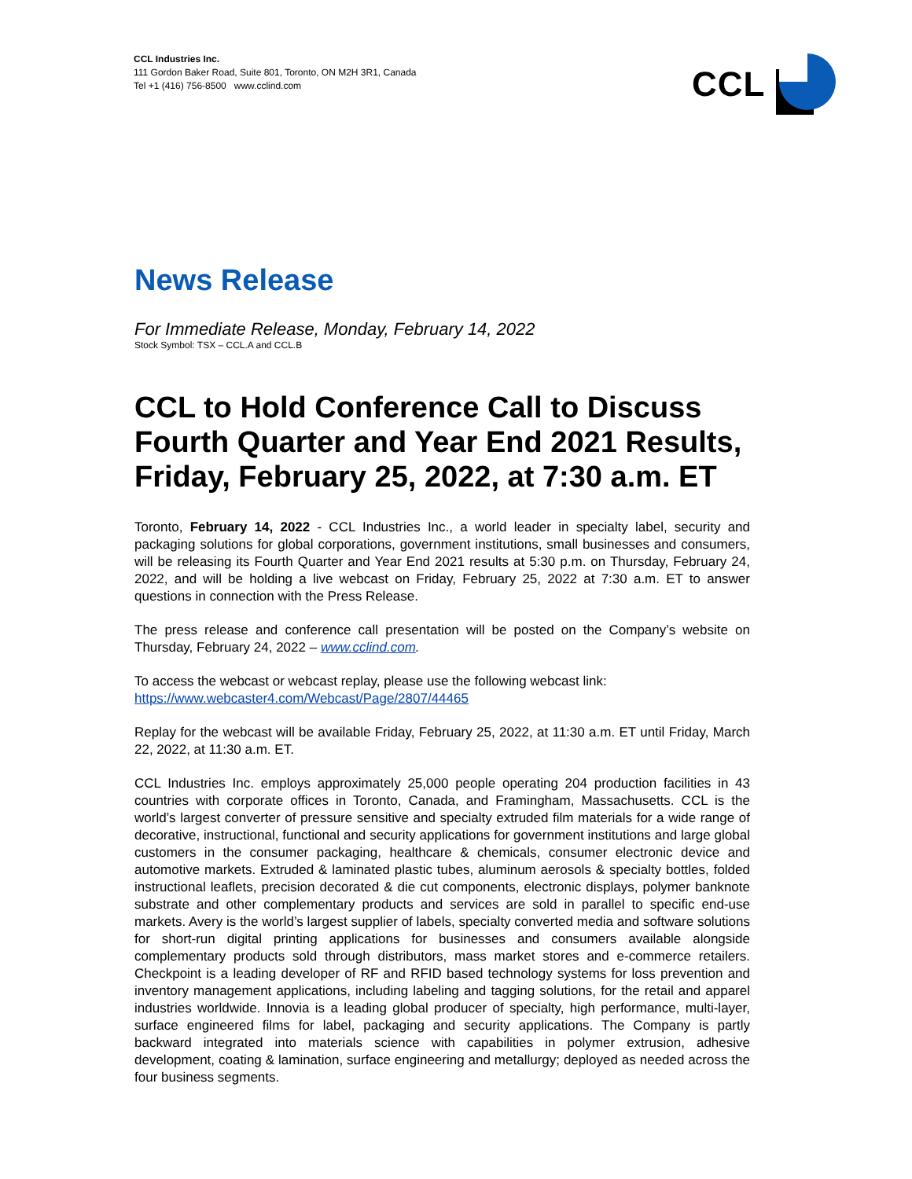CCL Industries Inc.
111 Gordon Baker Road, Suite 801, Toronto, ON M2H 3R1, Canada
Tel +1 (416) 756-8500 www.cclind.com
CCL
News Release
For Immediate Release, Monday, February 14, 2022
Stock Symbol: TSX – CCL.A and CCL.B
CCL to Hold Conference Call to Discuss Fourth Quarter and Year End 2021 Results, Friday, February 25, 2022, at 7:30 a.m. ET
Toronto, February 14, 2022 - CCL Industries Inc., a world leader in specialty label, security and packaging solutions for global corporations, government institutions, small businesses and consumers, will be releasing its Fourth Quarter and Year End 2021 results at 5:30 p.m. on Thursday, February 24, 2022, and will be holding a live webcast on Friday, February 25, 2022 at 7:30 a.m. ET to answer questions in connection with the Press Release.
The press release and conference call presentation will be posted on the Company’s website on Thursday, February 24, 2022 – www.cclind.com.
To access the webcast or webcast replay, please use the following webcast link:
https://www.webcaster4.com/Webcast/Page/2807/44465
Replay for the webcast will be available Friday, February 25, 2022, at 11:30 a.m. ET until Friday, March 22, 2022, at 11:30 a.m. ET.
CCL Industries Inc. employs approximately 25,000 people operating 204 production facilities in 43 countries with corporate offices in Toronto, Canada, and Framingham, Massachusetts. CCL is the world’s largest converter of pressure sensitive and specialty extruded film materials for a wide range of decorative, instructional, functional and security applications for government institutions and large global customers in the consumer packaging, healthcare & chemicals, consumer electronic device and automotive markets. Extruded & laminated plastic tubes, aluminum aerosols & specialty bottles, folded instructional leaflets, precision decorated & die cut components, electronic displays, polymer banknote substrate and other complementary products and services are sold in parallel to specific end-use markets. Avery is the world’s largest supplier of labels, specialty converted media and software solutions for short-run digital printing applications for businesses and consumers available alongside complementary products sold through distributors, mass market stores and e-commerce retailers. Checkpoint is a leading developer of RF and RFID based technology systems for loss prevention and inventory management applications, including labeling and tagging solutions, for the retail and apparel industries worldwide. Innovia is a leading global producer of specialty, high performance, multi-layer, surface engineered films for label, packaging and security applications. The Company is partly backward integrated into materials science with capabilities in polymer extrusion, adhesive development, coating & lamination, surface engineering and metallurgy; deployed as needed across the four business segments.